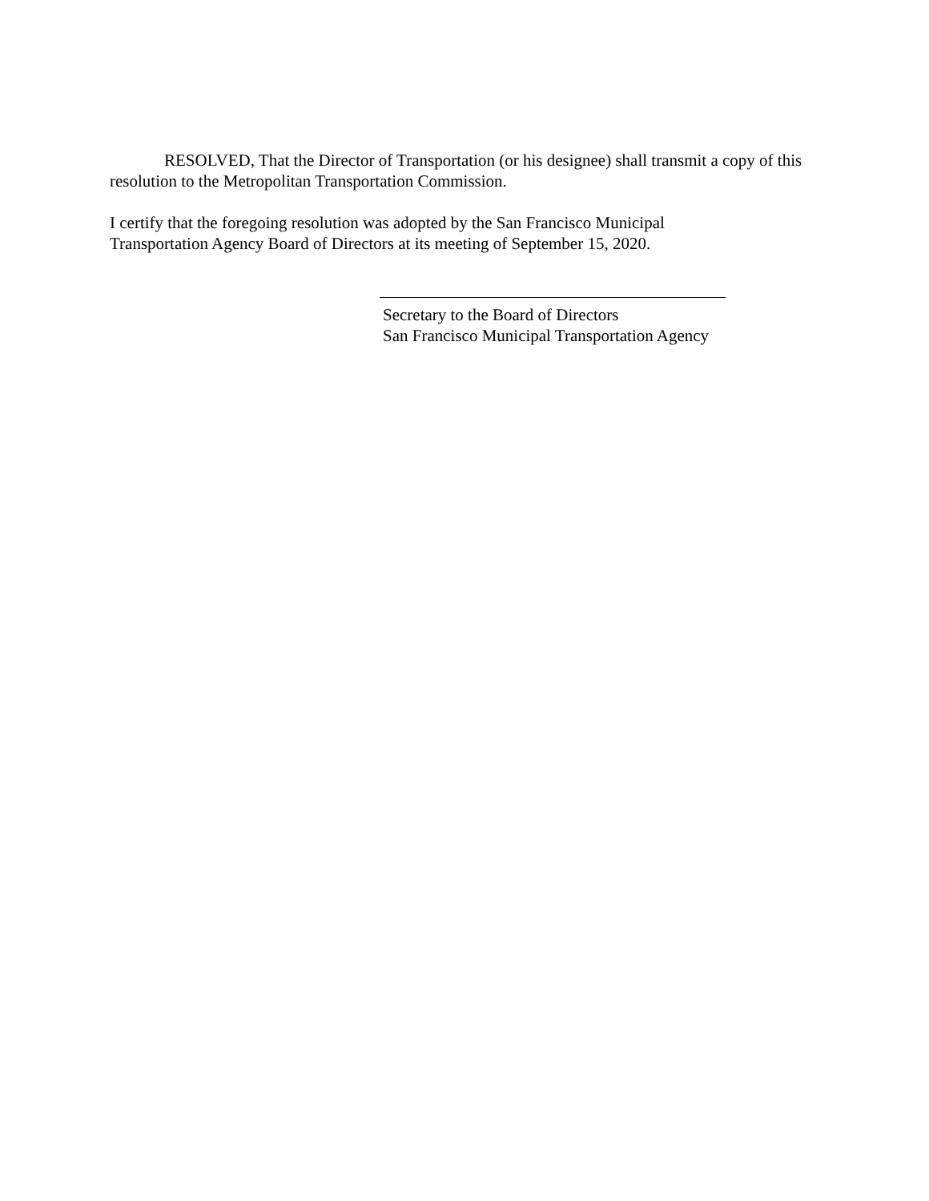RESOLVED, That the Director of Transportation (or his designee) shall transmit a copy of this resolution to the Metropolitan Transportation Commission.
I certify that the foregoing resolution was adopted by the San Francisco Municipal
Transportation Agency Board of Directors at its meeting of September 15, 2020.
Secretary to the Board of Directors
San Francisco Municipal Transportation Agency